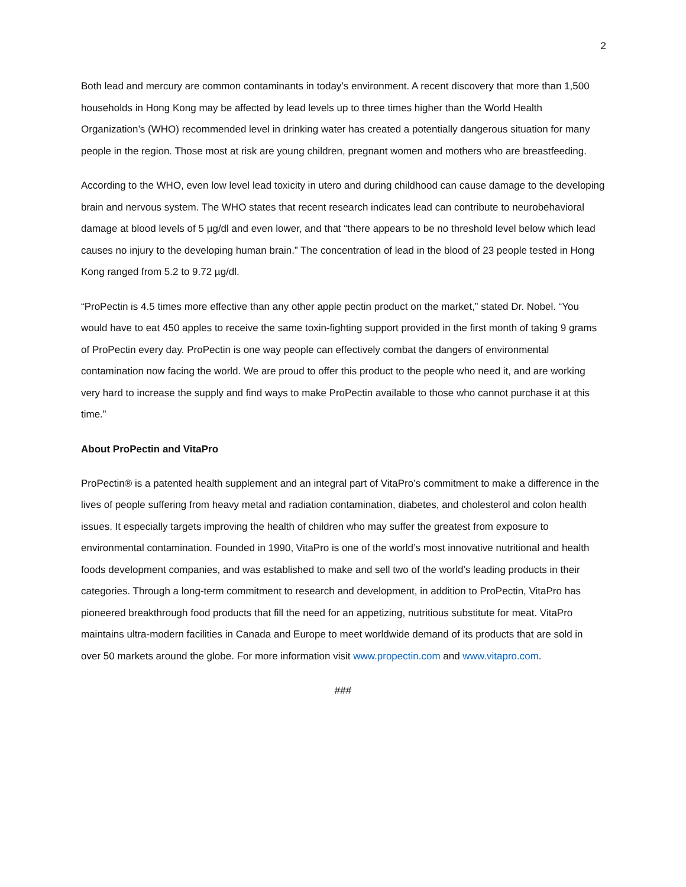2
Both lead and mercury are common contaminants in today’s environment. A recent discovery that more than 1,500 households in Hong Kong may be affected by lead levels up to three times higher than the World Health Organization’s (WHO) recommended level in drinking water has created a potentially dangerous situation for many people in the region. Those most at risk are young children, pregnant women and mothers who are breastfeeding.
According to the WHO, even low level lead toxicity in utero and during childhood can cause damage to the developing brain and nervous system. The WHO states that recent research indicates lead can contribute to neurobehavioral damage at blood levels of 5 µg/dl and even lower, and that “there appears to be no threshold level below which lead causes no injury to the developing human brain.” The concentration of lead in the blood of 23 people tested in Hong Kong ranged from 5.2 to 9.72 µg/dl.
“ProPectin is 4.5 times more effective than any other apple pectin product on the market,” stated Dr. Nobel. “You would have to eat 450 apples to receive the same toxin-fighting support provided in the first month of taking 9 grams of ProPectin every day. ProPectin is one way people can effectively combat the dangers of environmental contamination now facing the world. We are proud to offer this product to the people who need it, and are working very hard to increase the supply and find ways to make ProPectin available to those who cannot purchase it at this time.”
About ProPectin and VitaPro
ProPectin® is a patented health supplement and an integral part of VitaPro’s commitment to make a difference in the lives of people suffering from heavy metal and radiation contamination, diabetes, and cholesterol and colon health issues. It especially targets improving the health of children who may suffer the greatest from exposure to environmental contamination. Founded in 1990, VitaPro is one of the world’s most innovative nutritional and health foods development companies, and was established to make and sell two of the world’s leading products in their categories. Through a long-term commitment to research and development, in addition to ProPectin, VitaPro has pioneered breakthrough food products that fill the need for an appetizing, nutritious substitute for meat. VitaPro maintains ultra-modern facilities in Canada and Europe to meet worldwide demand of its products that are sold in over 50 markets around the globe. For more information visit www.propectin.com and www.vitapro.com.
###